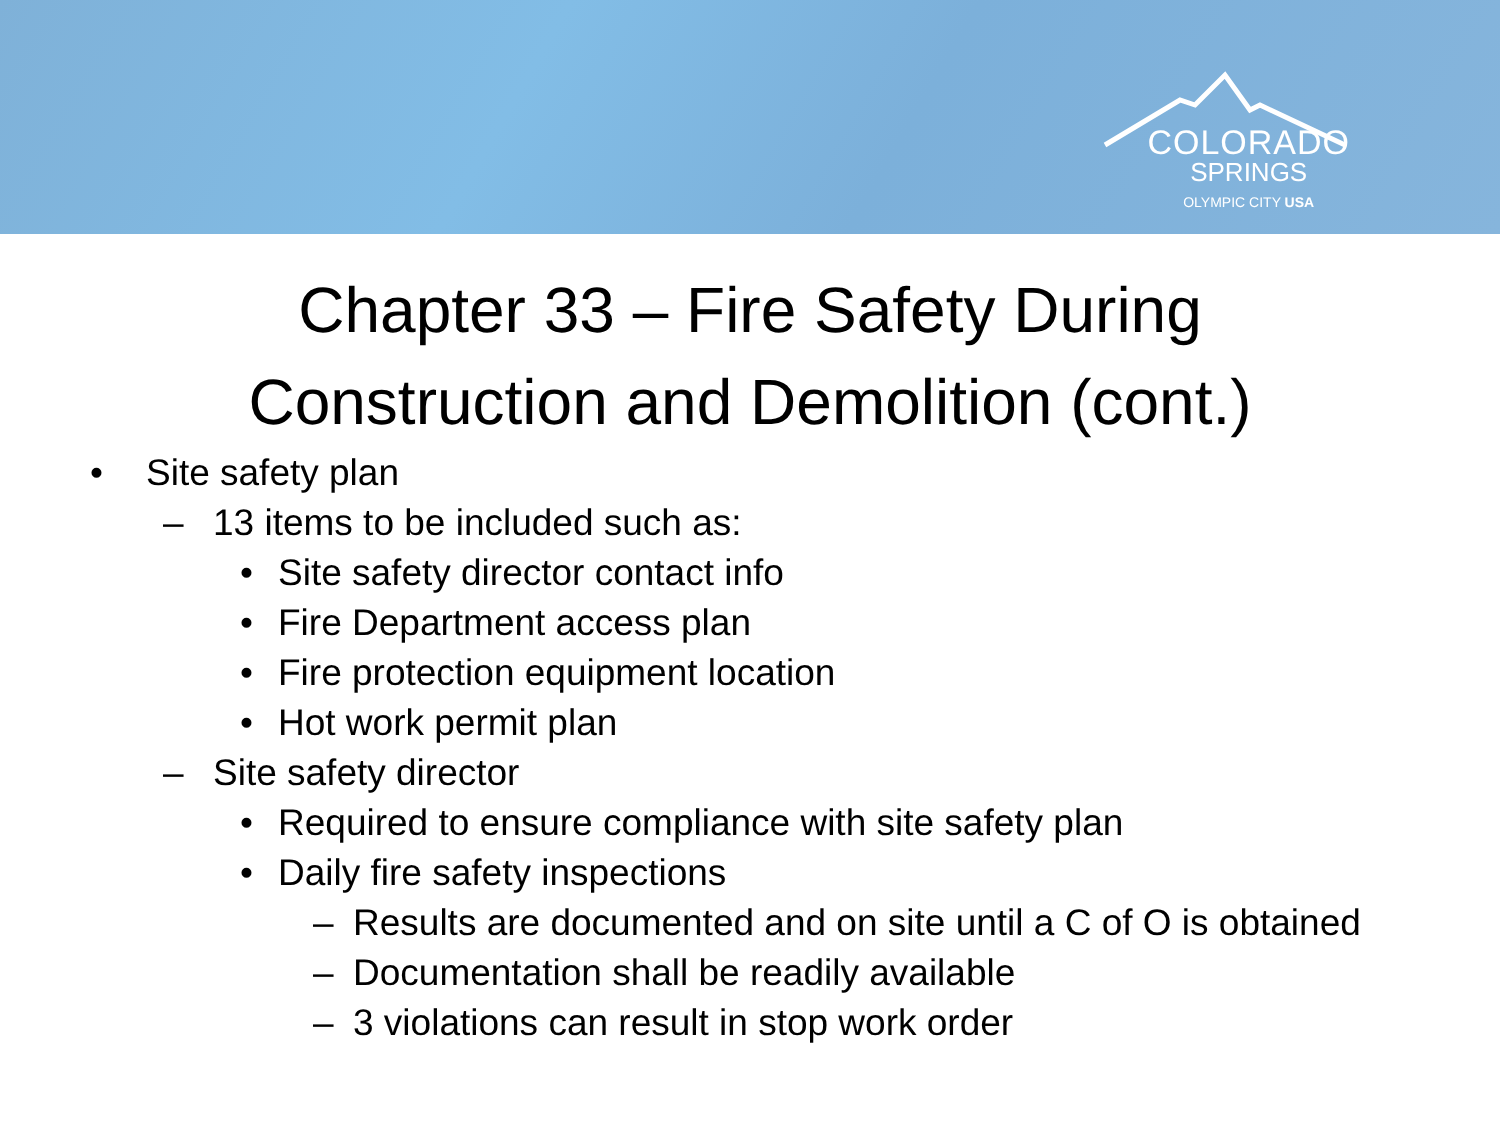COLORADO
SPRINGS
OLYMPIC CITY USA
Chapter 33 – Fire Safety During
Construction and Demolition (cont.)
• Site safety plan
– 13 items to be included such as:
• Site safety director contact info
• Fire Department access plan
• Fire protection equipment location
• Hot work permit plan
– Site safety director
• Required to ensure compliance with site safety plan
• Daily fire safety inspections
– Results are documented and on site until a C of O is obtained
– Documentation shall be readily available
– 3 violations can result in stop work order